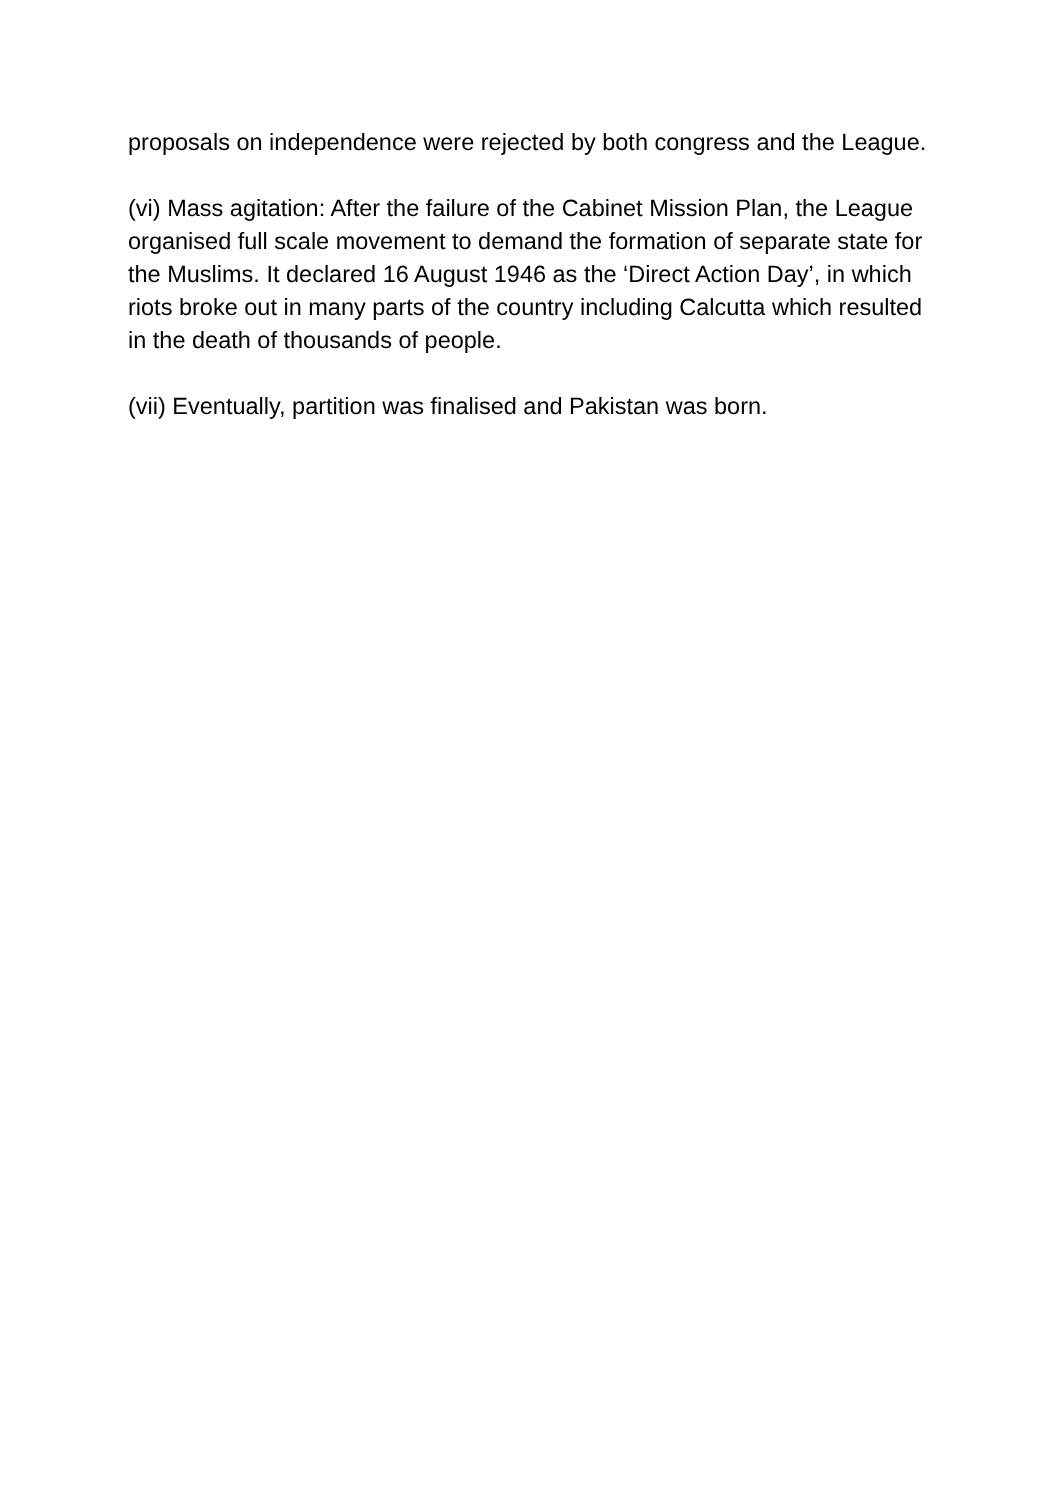proposals on independence were rejected by both congress and the League.
(vi) Mass agitation: After the failure of the Cabinet Mission Plan, the League organised full scale movement to demand the formation of separate state for the Muslims. It declared 16 August 1946 as the ‘Direct Action Day’, in which riots broke out in many parts of the country including Calcutta which resulted in the death of thousands of people.
(vii) Eventually, partition was finalised and Pakistan was born.